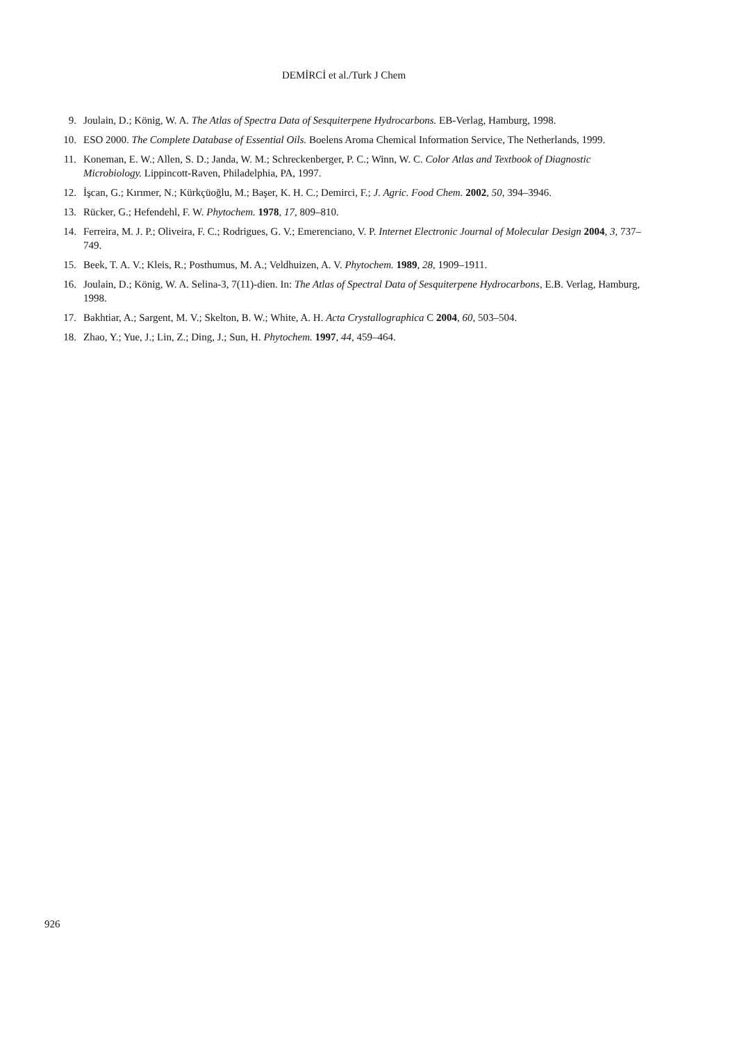DEMİRCİ et al./Turk J Chem
9. Joulain, D.; König, W. A. The Atlas of Spectra Data of Sesquiterpene Hydrocarbons. EB-Verlag, Hamburg, 1998.
10. ESO 2000. The Complete Database of Essential Oils. Boelens Aroma Chemical Information Service, The Netherlands, 1999.
11. Koneman, E. W.; Allen, S. D.; Janda, W. M.; Schreckenberger, P. C.; Winn, W. C. Color Atlas and Textbook of Diagnostic Microbiology. Lippincott-Raven, Philadelphia, PA, 1997.
12. İşcan, G.; Kırımer, N.; Kürkçüoğlu, M.; Başer, K. H. C.; Demirci, F.; J. Agric. Food Chem. 2002, 50, 394–3946.
13. Rücker, G.; Hefendehl, F. W. Phytochem. 1978, 17, 809–810.
14. Ferreira, M. J. P.; Oliveira, F. C.; Rodrigues, G. V.; Emerenciano, V. P. Internet Electronic Journal of Molecular Design 2004, 3, 737–749.
15. Beek, T. A. V.; Kleis, R.; Posthumus, M. A.; Veldhuizen, A. V. Phytochem. 1989, 28, 1909–1911.
16. Joulain, D.; König, W. A. Selina-3, 7(11)-dien. In: The Atlas of Spectral Data of Sesquiterpene Hydrocarbons, E.B. Verlag, Hamburg, 1998.
17. Bakhtiar, A.; Sargent, M. V.; Skelton, B. W.; White, A. H. Acta Crystallographica C 2004, 60, 503–504.
18. Zhao, Y.; Yue, J.; Lin, Z.; Ding, J.; Sun, H. Phytochem. 1997, 44, 459–464.
926